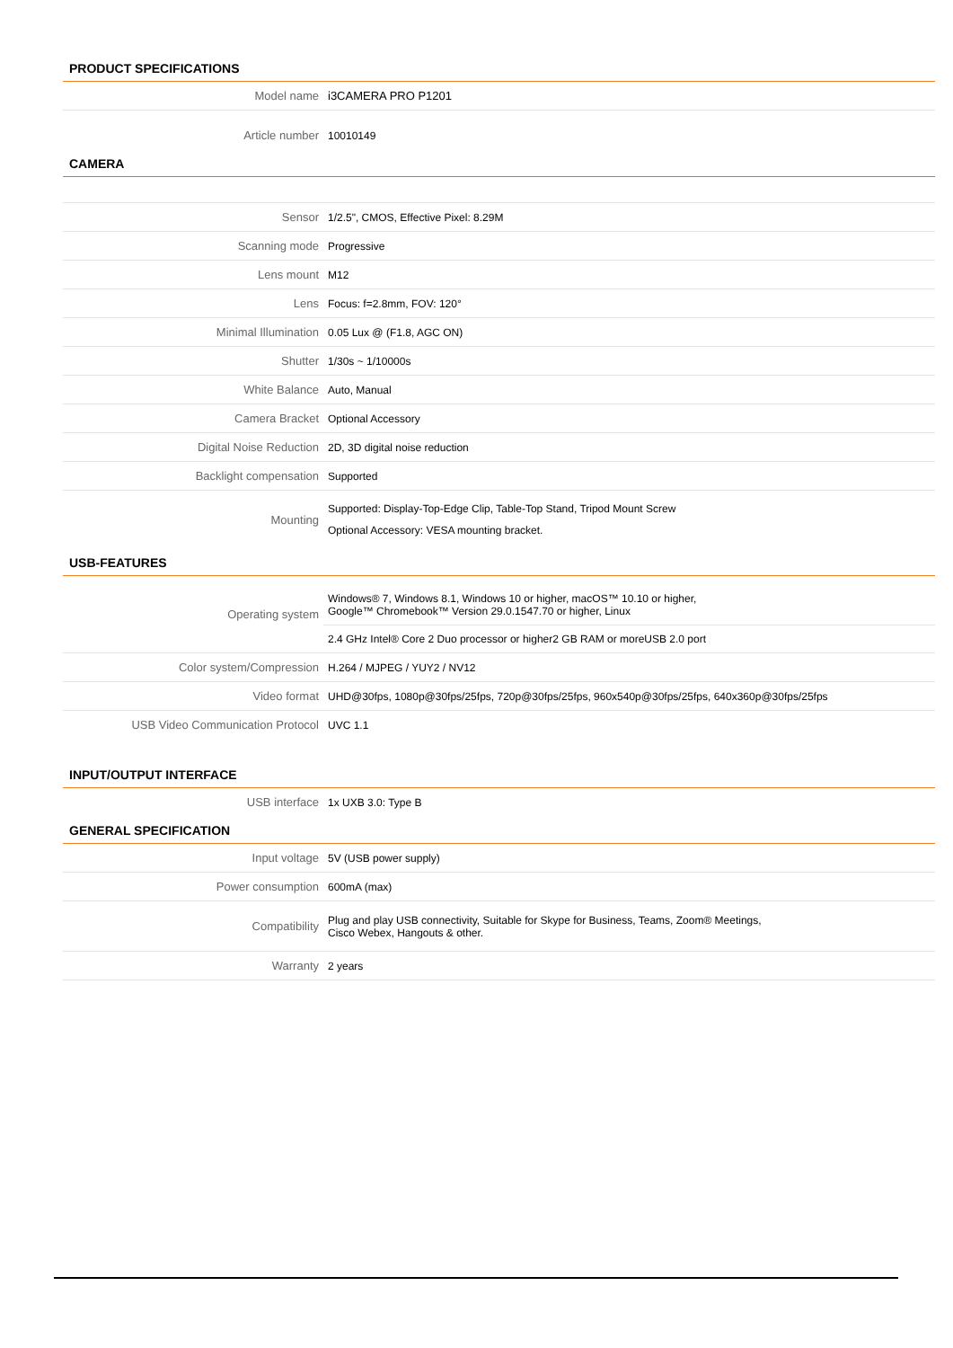PRODUCT SPECIFICATIONS
| Model name | i3CAMERA PRO P1201 |
| Article number | 10010149 |
CAMERA
| Sensor | 1/2.5", CMOS, Effective Pixel: 8.29M |
| Scanning mode | Progressive |
| Lens mount | M12 |
| Lens | Focus: f=2.8mm, FOV: 120° |
| Minimal Illumination | 0.05 Lux @ (F1.8, AGC ON) |
| Shutter | 1/30s ~ 1/10000s |
| White Balance | Auto, Manual |
| Camera Bracket | Optional Accessory |
| Digital Noise Reduction | 2D, 3D digital noise reduction |
| Backlight compensation | Supported |
| Mounting | Supported: Display-Top-Edge Clip, Table-Top Stand, Tripod Mount Screw Optional Accessory: VESA mounting bracket. |
USB-FEATURES
| Operating system | Windows® 7, Windows 8.1, Windows 10 or higher, macOS™ 10.10 or higher, Google™ Chromebook™ Version 29.0.1547.70 or higher, Linux |
| | 2.4 GHz Intel® Core 2 Duo processor or higher2 GB RAM or moreUSB 2.0 port |
| Color system/Compression | H.264 / MJPEG / YUY2 / NV12 |
| Video format | UHD@30fps, 1080p@30fps/25fps, 720p@30fps/25fps, 960x540p@30fps/25fps, 640x360p@30fps/25fps |
| USB Video Communication Protocol | UVC 1.1 |
INPUT/OUTPUT INTERFACE
| USB interface | 1x UXB 3.0: Type B |
GENERAL SPECIFICATION
| Input voltage | 5V (USB power supply) |
| Power consumption | 600mA (max) |
| Compatibility | Plug and play USB connectivity, Suitable for Skype for Business, Teams, Zoom® Meetings, Cisco Webex, Hangouts & other. |
| Warranty | 2 years |